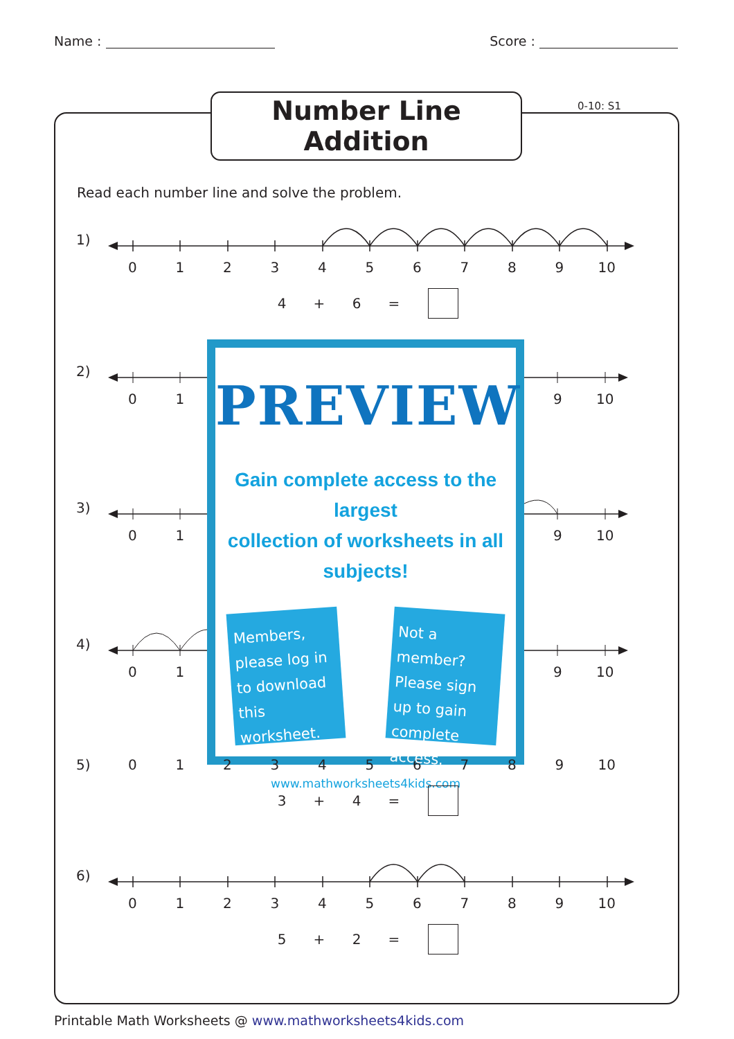Name : Score :
Number Line Addition
0-10: S1
Read each number line and solve the problem.
1)
0123456789 10
4 + 6 =
2)
01
3)
01
4)
01
PREVIEW
Gain complete access to the largest
collection of worksheets in all subjects!
Members, please log in to download this worksheet.
Not a member? Please sign up to gain complete access.
www.mathworksheets4kids.com
9 10
9 10
9 10
5) 0123456789 10
3 + 4 =
6)
0123456789 10
5 + 2 =
Printable Math Worksheets @ www.mathworksheets4kids.com